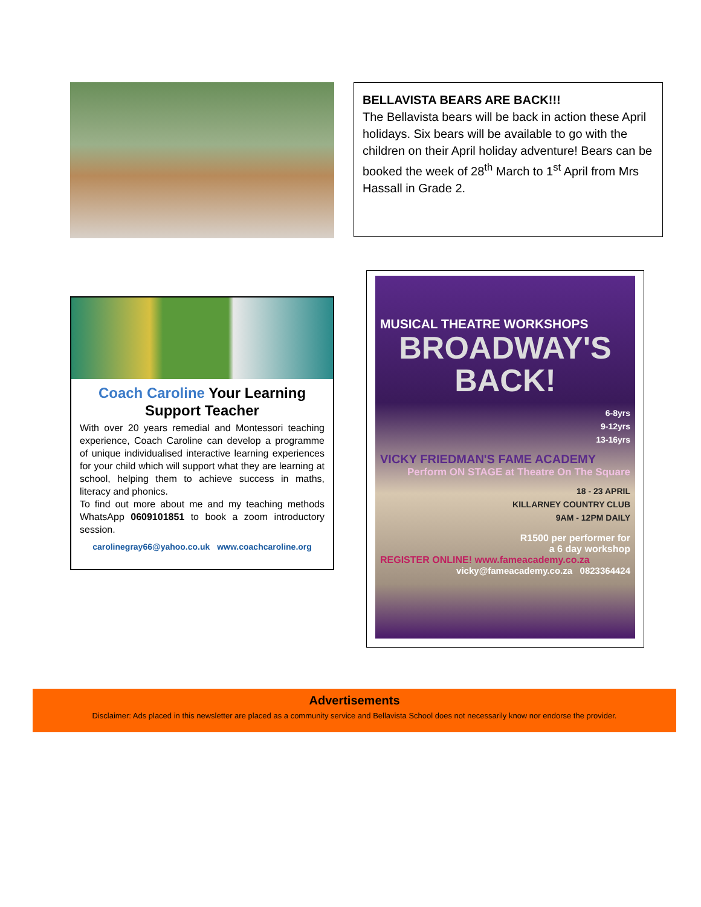BELLAVISTA BEARS ARE BACK!!!
The Bellavista bears will be back in action these April holidays. Six bears will be available to go with the children on their April holiday adventure! Bears can be booked the week of 28<sup>th</sup> March to 1<sup>st</sup> April from Mrs Hassall in Grade 2.
Coach Caroline Your Learning Support Teacher
With over 20 years remedial and Montessori teaching experience, Coach Caroline can develop a programme of unique individualised interactive learning experiences for your child which will support what they are learning at school, helping them to achieve success in maths, literacy and phonics.
To find out more about me and my teaching methods WhatsApp 0609101851 to book a zoom introductory session.
carolinegray66@yahoo.co.uk www.coachcaroline.org
MUSICAL THEATRE WORKSHOPS
BROADWAY'S
BACK!
6-8yrs
9-12yrs
13-16yrs
VICKY FRIEDMAN'S FAME ACADEMY
Perform ON STAGE at Theatre On The Square
18 - 23 APRIL
KILLARNEY COUNTRY CLUB
9AM - 12PM DAILY
R1500 per performer for
a 6 day workshop
REGISTER ONLINE! www.fameacademy.co.za
vicky@fameacademy.co.za 0823364424
Advertisements
Disclaimer: Ads placed in this newsletter are placed as a community service and Bellavista School does not necessarily know nor endorse the provider.